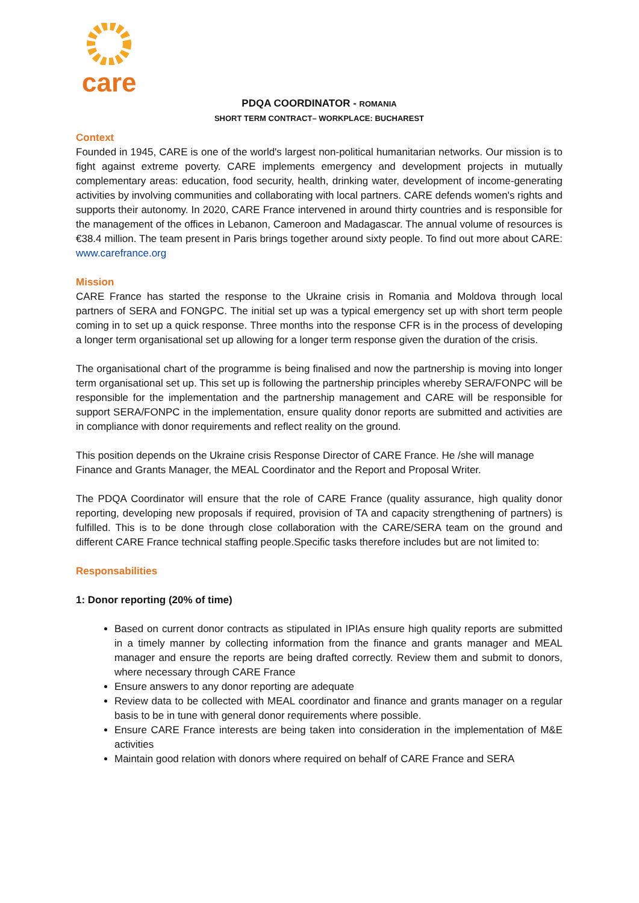care
PDQA COORDINATOR - ROMANIA
SHORT TERM CONTRACT– WORKPLACE: BUCHAREST
Context
Founded in 1945, CARE is one of the world's largest non-political humanitarian networks. Our mission is to fight against extreme poverty. CARE implements emergency and development projects in mutually complementary areas: education, food security, health, drinking water, development of income-generating activities by involving communities and collaborating with local partners. CARE defends women's rights and supports their autonomy. In 2020, CARE France intervened in around thirty countries and is responsible for the management of the offices in Lebanon, Cameroon and Madagascar. The annual volume of resources is €38.4 million. The team present in Paris brings together around sixty people. To find out more about CARE: www.carefrance.org
Mission
CARE France has started the response to the Ukraine crisis in Romania and Moldova through local partners of SERA and FONGPC. The initial set up was a typical emergency set up with short term people coming in to set up a quick response. Three months into the response CFR is in the process of developing a longer term organisational set up allowing for a longer term response given the duration of the crisis.
The organisational chart of the programme is being finalised and now the partnership is moving into longer term organisational set up. This set up is following the partnership principles whereby SERA/FONPC will be responsible for the implementation and the partnership management and CARE will be responsible for support SERA/FONPC in the implementation, ensure quality donor reports are submitted and activities are in compliance with donor requirements and reflect reality on the ground.
This position depends on the Ukraine crisis Response Director of CARE France. He /she will manage Finance and Grants Manager, the MEAL Coordinator and the Report and Proposal Writer.
The PDQA Coordinator will ensure that the role of CARE France (quality assurance, high quality donor reporting, developing new proposals if required, provision of TA and capacity strengthening of partners) is fulfilled. This is to be done through close collaboration with the CARE/SERA team on the ground and different CARE France technical staffing people.Specific tasks therefore includes but are not limited to:
Responsabilities
1: Donor reporting (20% of time)
Based on current donor contracts as stipulated in IPIAs ensure high quality reports are submitted in a timely manner by collecting information from the finance and grants manager and MEAL manager and ensure the reports are being drafted correctly. Review them and submit to donors, where necessary through CARE France
Ensure answers to any donor reporting are adequate
Review data to be collected with MEAL coordinator and finance and grants manager on a regular basis to be in tune with general donor requirements where possible.
Ensure CARE France interests are being taken into consideration in the implementation of M&E activities
Maintain good relation with donors where required on behalf of CARE France and SERA